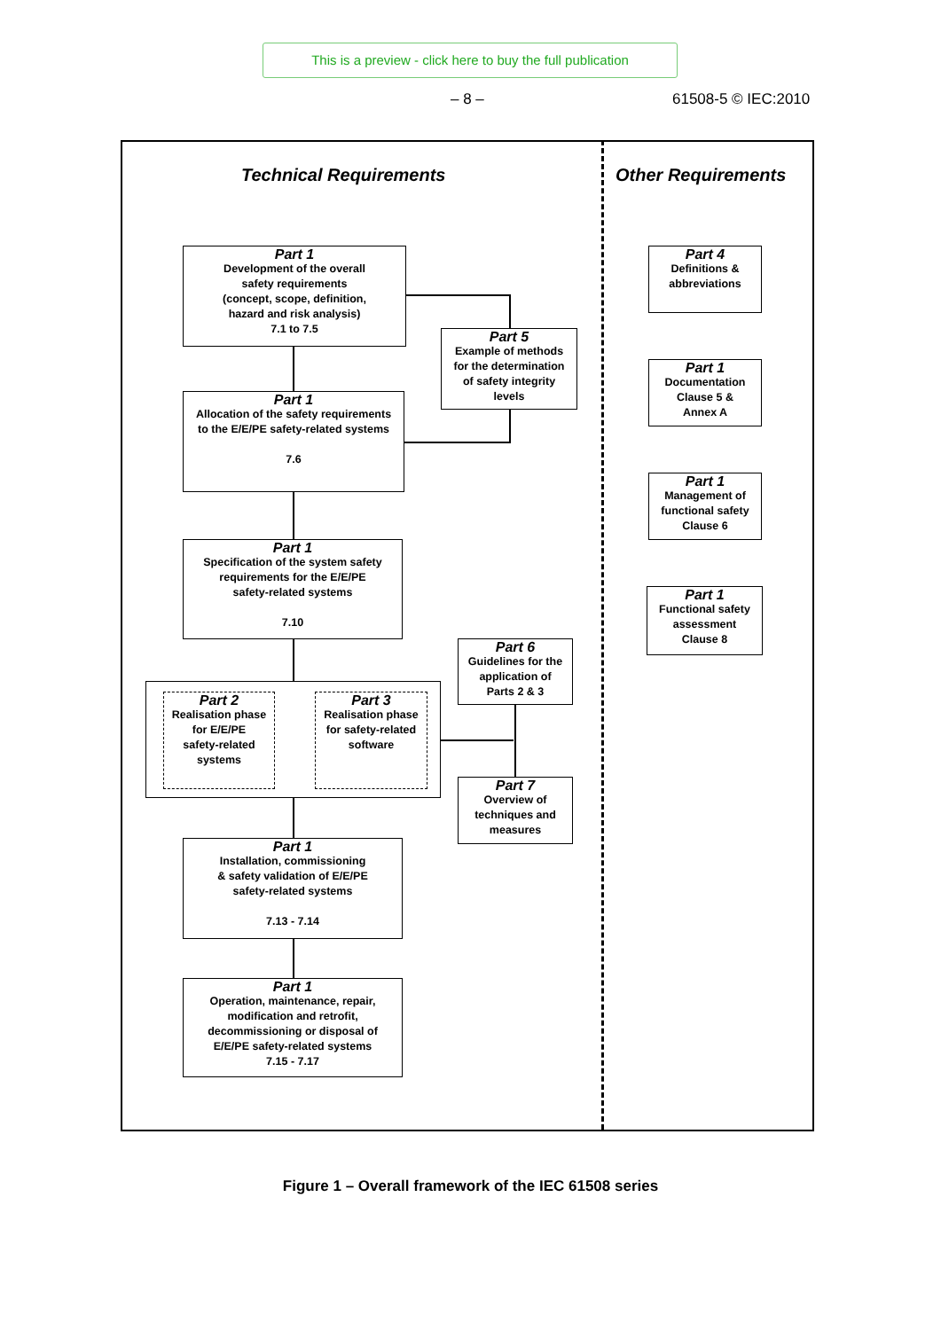This is a preview - click here to buy the full publication
– 8 – 61508-5 © IEC:2010
Technical Requirements Other Requirements
Part 1
Development of the overall
safety requirements
(concept, scope, definition,
hazard and risk analysis)
7.1 to 7.5
Part 5
Example of methods
for the determination
of safety integrity
levels
Part 1
Allocation of the safety requirements
to the E/E/PE safety-related systems
7.6
Part 1
Specification of the system safety
requirements for the E/E/PE
safety-related systems
7.10
Part 6
Guidelines for the
application of
Parts 2 & 3
Part 2
Realisation phase
for E/E/PE
safety-related
systems
Part 3
Realisation phase
for safety-related
software
Part 7
Overview of
techniques and
measures
Part 1
Installation, commissioning
& safety validation of E/E/PE
safety-related systems
7.13 - 7.14
Part 1
Operation, maintenance, repair,
modification and retrofit,
decommissioning or disposal of
E/E/PE safety-related systems
7.15 - 7.17
Part 4
Definitions &
abbreviations
Part 1
Documentation
Clause 5 &
Annex A
Part 1
Management of
functional safety
Clause 6
Part 1
Functional safety
assessment
Clause 8
Figure 1 – Overall framework of the IEC 61508 series